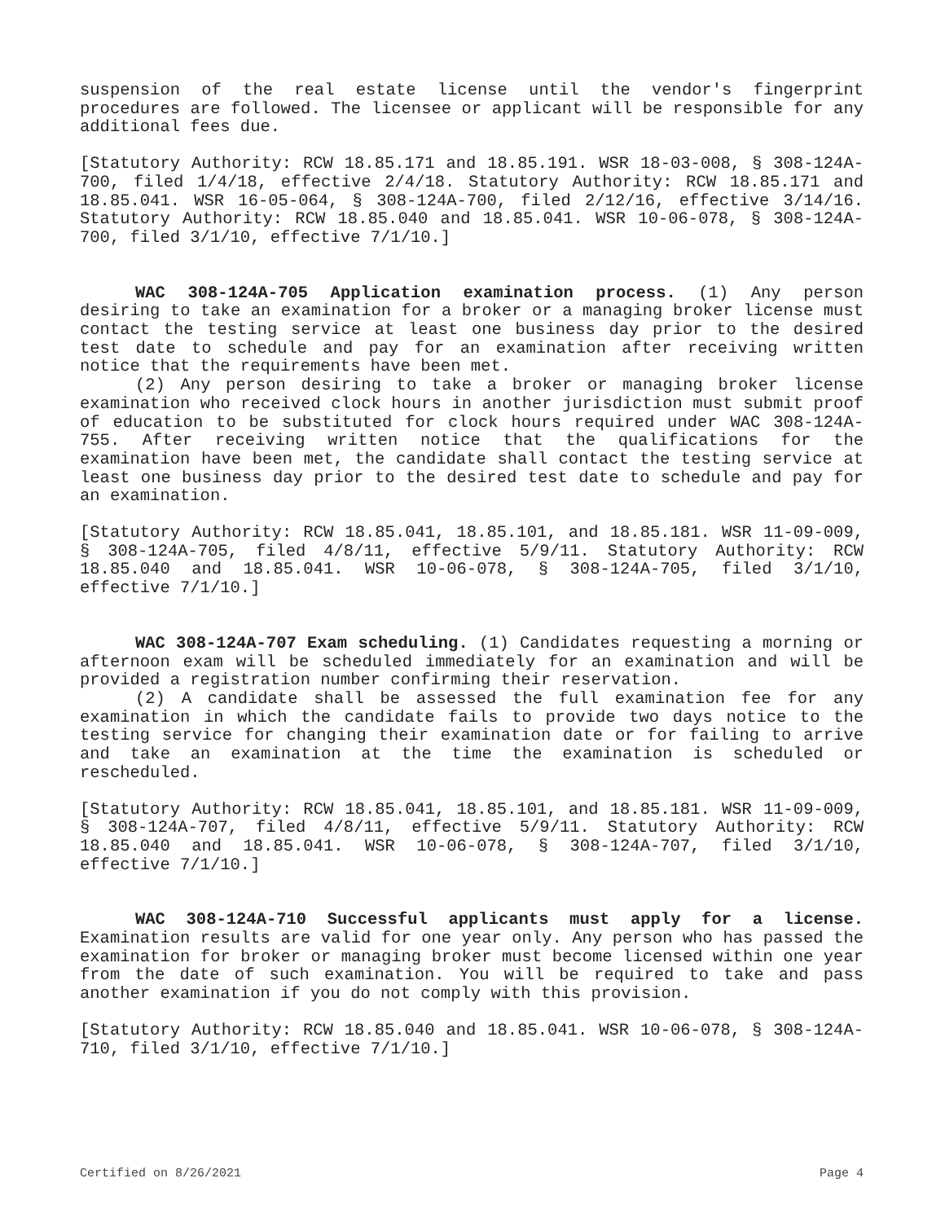suspension of the real estate license until the vendor's fingerprint procedures are followed. The licensee or applicant will be responsible for any additional fees due.
[Statutory Authority: RCW 18.85.171 and 18.85.191. WSR 18-03-008, § 308-124A-700, filed 1/4/18, effective 2/4/18. Statutory Authority: RCW 18.85.171 and 18.85.041. WSR 16-05-064, § 308-124A-700, filed 2/12/16, effective 3/14/16. Statutory Authority: RCW 18.85.040 and 18.85.041. WSR 10-06-078, § 308-124A-700, filed 3/1/10, effective 7/1/10.]
WAC 308-124A-705 Application examination process. (1) Any person desiring to take an examination for a broker or a managing broker license must contact the testing service at least one business day prior to the desired test date to schedule and pay for an examination after receiving written notice that the requirements have been met.
(2) Any person desiring to take a broker or managing broker license examination who received clock hours in another jurisdiction must submit proof of education to be substituted for clock hours required under WAC 308-124A-755. After receiving written notice that the qualifications for the examination have been met, the candidate shall contact the testing service at least one business day prior to the desired test date to schedule and pay for an examination.
[Statutory Authority: RCW 18.85.041, 18.85.101, and 18.85.181. WSR 11-09-009, § 308-124A-705, filed 4/8/11, effective 5/9/11. Statutory Authority: RCW 18.85.040 and 18.85.041. WSR 10-06-078, § 308-124A-705, filed 3/1/10, effective 7/1/10.]
WAC 308-124A-707 Exam scheduling. (1) Candidates requesting a morning or afternoon exam will be scheduled immediately for an examination and will be provided a registration number confirming their reservation.
(2) A candidate shall be assessed the full examination fee for any examination in which the candidate fails to provide two days notice to the testing service for changing their examination date or for failing to arrive and take an examination at the time the examination is scheduled or rescheduled.
[Statutory Authority: RCW 18.85.041, 18.85.101, and 18.85.181. WSR 11-09-009, § 308-124A-707, filed 4/8/11, effective 5/9/11. Statutory Authority: RCW 18.85.040 and 18.85.041. WSR 10-06-078, § 308-124A-707, filed 3/1/10, effective 7/1/10.]
WAC 308-124A-710 Successful applicants must apply for a license. Examination results are valid for one year only. Any person who has passed the examination for broker or managing broker must become licensed within one year from the date of such examination. You will be required to take and pass another examination if you do not comply with this provision.
[Statutory Authority: RCW 18.85.040 and 18.85.041. WSR 10-06-078, § 308-124A-710, filed 3/1/10, effective 7/1/10.]
Certified on 8/26/2021 Page 4